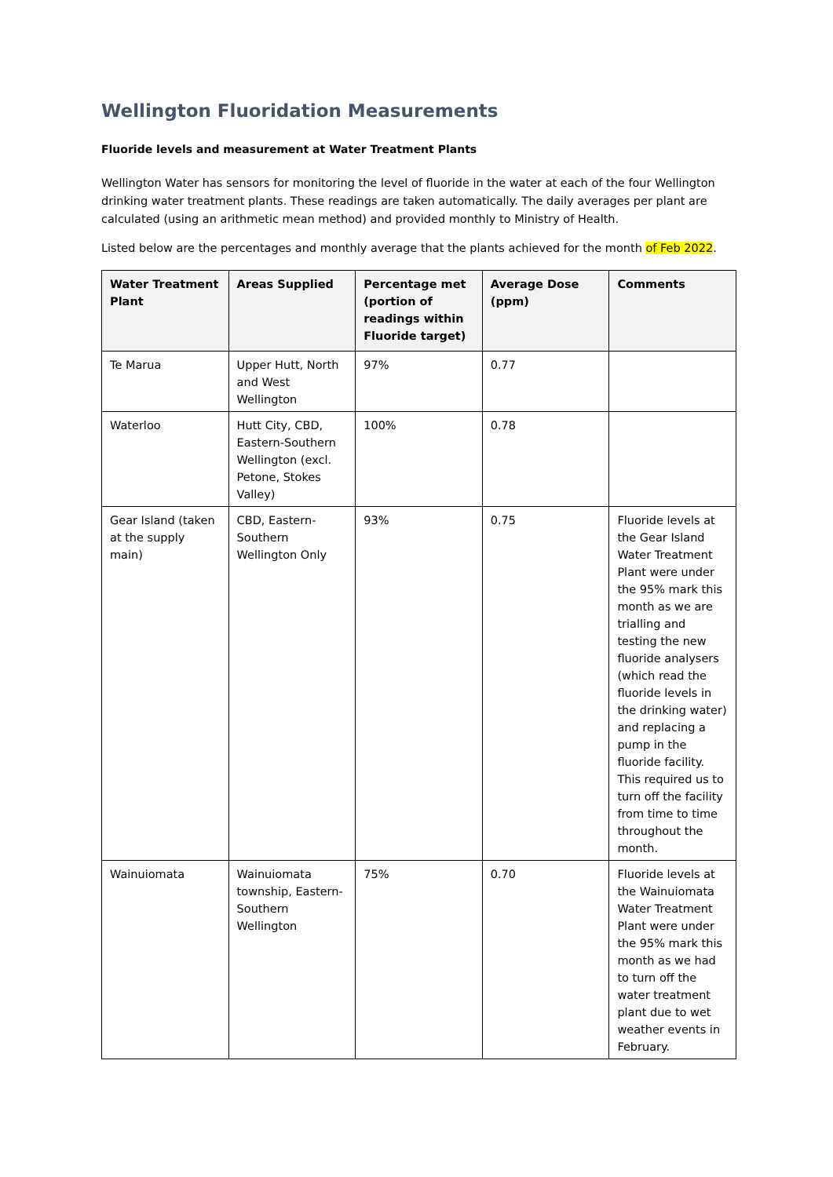Wellington Fluoridation Measurements
Fluoride levels and measurement at Water Treatment Plants
Wellington Water has sensors for monitoring the level of fluoride in the water at each of the four Wellington drinking water treatment plants. These readings are taken automatically. The daily averages per plant are calculated (using an arithmetic mean method) and provided monthly to Ministry of Health.
Listed below are the percentages and monthly average that the plants achieved for the month of Feb 2022.
| Water Treatment Plant | Areas Supplied | Percentage met (portion of readings within Fluoride target) | Average Dose (ppm) | Comments |
| --- | --- | --- | --- | --- |
| Te Marua | Upper Hutt, North and West Wellington | 97% | 0.77 | |
| Waterloo | Hutt City, CBD, Eastern-Southern Wellington (excl. Petone, Stokes Valley) | 100% | 0.78 | |
| Gear Island (taken at the supply main) | CBD, Eastern-Southern Wellington Only | 93% | 0.75 | Fluoride levels at the Gear Island Water Treatment Plant were under the 95% mark this month as we are trialling and testing the new fluoride analysers (which read the fluoride levels in the drinking water) and replacing a pump in the fluoride facility. This required us to turn off the facility from time to time throughout the month. |
| Wainuiomata | Wainuiomata township, Eastern-Southern Wellington | 75% | 0.70 | Fluoride levels at the Wainuiomata Water Treatment Plant were under the 95% mark this month as we had to turn off the water treatment plant due to wet weather events in February. |